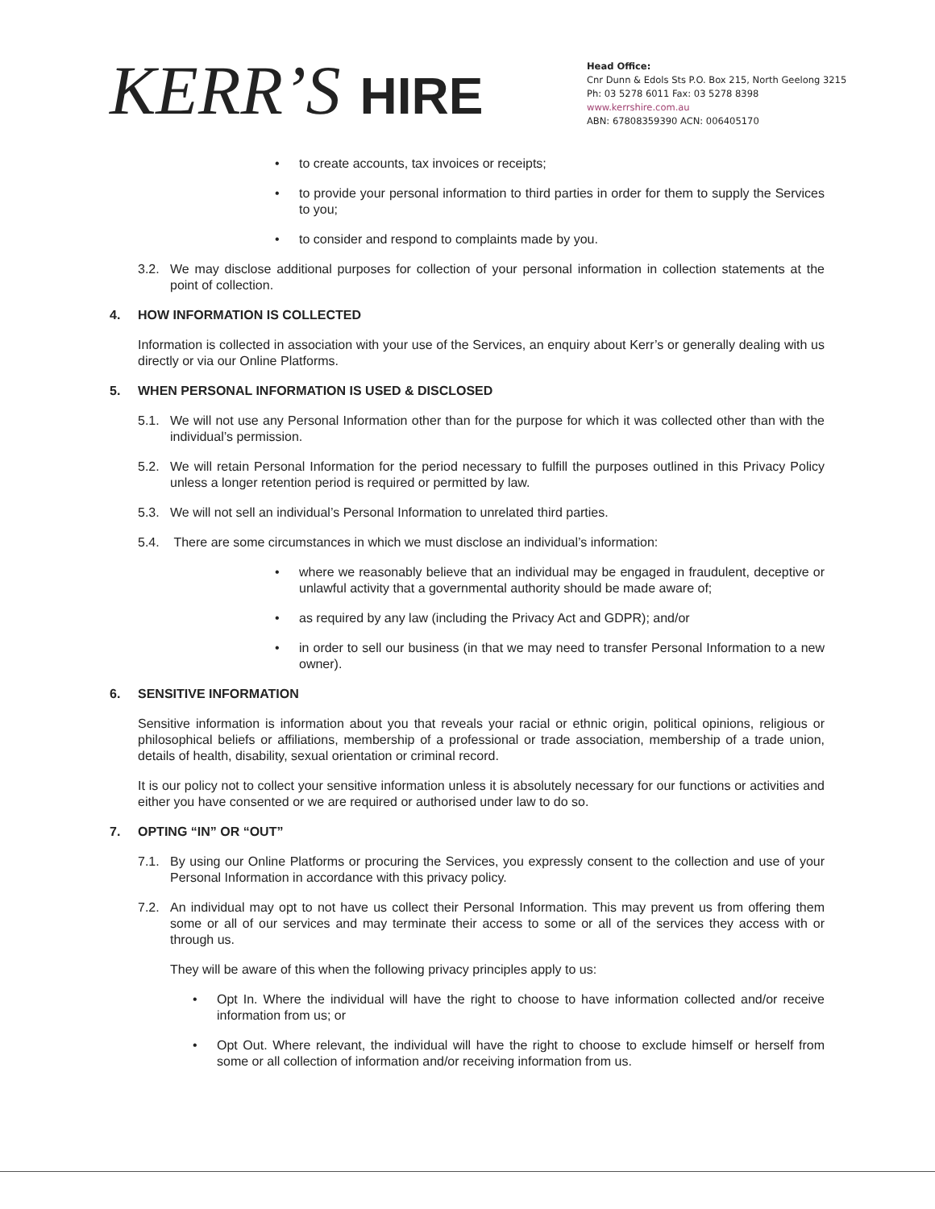KERR’S HIRE
Head Office:
Cnr Dunn & Edols Sts P.O. Box 215, North Geelong 3215
Ph: 03 5278 6011 Fax: 03 5278 8398
www.kerrshire.com.au
ABN: 67808359390 ACN: 006405170
• to create accounts, tax invoices or receipts;
• to provide your personal information to third parties in order for them to supply the Services to you;
• to consider and respond to complaints made by you.
3.2. We may disclose additional purposes for collection of your personal information in collection statements at the point of collection.
4. HOW INFORMATION IS COLLECTED
Information is collected in association with your use of the Services, an enquiry about Kerr’s or generally dealing with us directly or via our Online Platforms.
5. WHEN PERSONAL INFORMATION IS USED & DISCLOSED
5.1. We will not use any Personal Information other than for the purpose for which it was collected other than with the individual’s permission.
5.2. We will retain Personal Information for the period necessary to fulfill the purposes outlined in this Privacy Policy unless a longer retention period is required or permitted by law.
5.3. We will not sell an individual’s Personal Information to unrelated third parties.
5.4. There are some circumstances in which we must disclose an individual’s information:
• where we reasonably believe that an individual may be engaged in fraudulent, deceptive or unlawful activity that a governmental authority should be made aware of;
• as required by any law (including the Privacy Act and GDPR); and/or
• in order to sell our business (in that we may need to transfer Personal Information to a new owner).
6. SENSITIVE INFORMATION
Sensitive information is information about you that reveals your racial or ethnic origin, political opinions, religious or philosophical beliefs or affiliations, membership of a professional or trade association, membership of a trade union, details of health, disability, sexual orientation or criminal record.
It is our policy not to collect your sensitive information unless it is absolutely necessary for our functions or activities and either you have consented or we are required or authorised under law to do so.
7. OPTING “IN” OR “OUT”
7.1. By using our Online Platforms or procuring the Services, you expressly consent to the collection and use of your Personal Information in accordance with this privacy policy.
7.2. An individual may opt to not have us collect their Personal Information. This may prevent us from offering them some or all of our services and may terminate their access to some or all of the services they access with or through us.
They will be aware of this when the following privacy principles apply to us:
• Opt In. Where the individual will have the right to choose to have information collected and/or receive information from us; or
• Opt Out. Where relevant, the individual will have the right to choose to exclude himself or herself from some or all collection of information and/or receiving information from us.